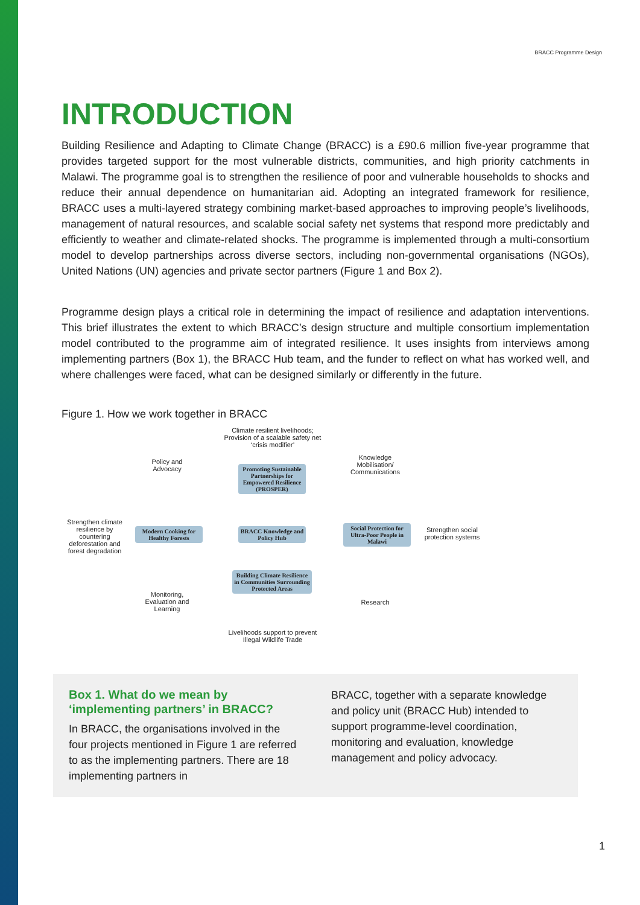BRACC Programme Design
INTRODUCTION
Building Resilience and Adapting to Climate Change (BRACC) is a £90.6 million five-year programme that provides targeted support for the most vulnerable districts, communities, and high priority catchments in Malawi. The programme goal is to strengthen the resilience of poor and vulnerable households to shocks and reduce their annual dependence on humanitarian aid. Adopting an integrated framework for resilience, BRACC uses a multi-layered strategy combining market-based approaches to improving people’s livelihoods, management of natural resources, and scalable social safety net systems that respond more predictably and efficiently to weather and climate-related shocks. The programme is implemented through a multi-consortium model to develop partnerships across diverse sectors, including non-governmental organisations (NGOs), United Nations (UN) agencies and private sector partners (Figure 1 and Box 2).
Programme design plays a critical role in determining the impact of resilience and adaptation interventions. This brief illustrates the extent to which BRACC’s design structure and multiple consortium implementation model contributed to the programme aim of integrated resilience. It uses insights from interviews among implementing partners (Box 1), the BRACC Hub team, and the funder to reflect on what has worked well, and where challenges were faced, what can be designed similarly or differently in the future.
Figure 1. How we work together in BRACC
Climate resilient livelihoods; Provision of a scalable safety net ‘crisis modifier’
Policy and Advocacy
Knowledge Mobilisation/ Communications
Promoting Sustainable Partnerships for Empowered Resilience (PROSPER)
Strengthen climate resilience by countering deforestation and forest degradation
Modern Cooking for Healthy Forests
BRACC Knowledge and Policy Hub
Social Protection for Ultra-Poor People in Malawi
Strengthen social protection systems
Building Climate Resilience in Communities Surrounding Protected Areas
Monitoring, Evaluation and Learning
Research
Livelihoods support to prevent Illegal Wildlife Trade
Box 1. What do we mean by ‘implementing partners’ in BRACC?
In BRACC, the organisations involved in the four projects mentioned in Figure 1 are referred to as the implementing partners. There are 18 implementing partners in
BRACC, together with a separate knowledge and policy unit (BRACC Hub) intended to support programme-level coordination, monitoring and evaluation, knowledge management and policy advocacy.
1